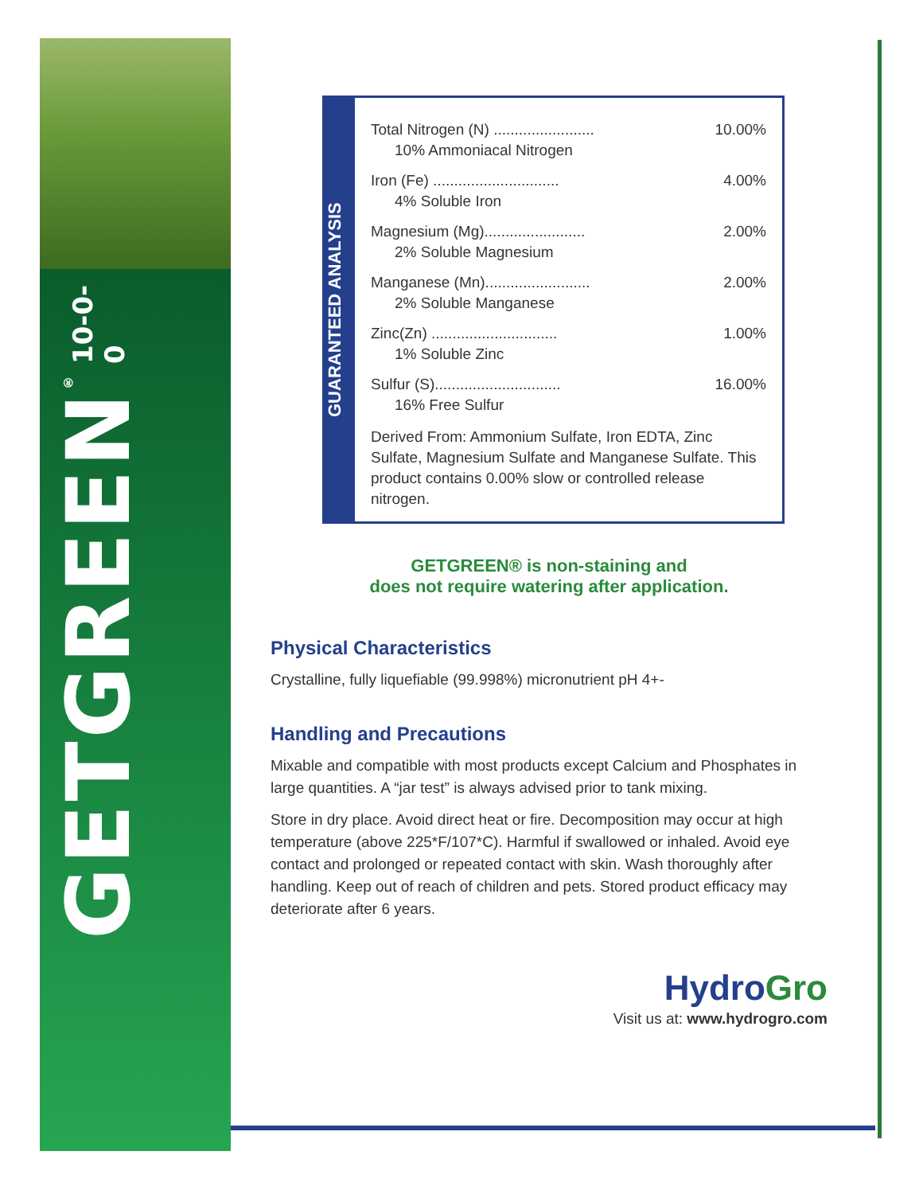GETGREEN<sup>®</sup> 10-0-0
GUARANTEED ANALYSIS
Total Nitrogen (N) ........................ 10.00%
10% Ammoniacal Nitrogen
Iron (Fe) .............................. 4.00%
4% Soluble Iron
Magnesium (Mg)........................ 2.00%
2% Soluble Magnesium
Manganese (Mn)......................... 2.00%
2% Soluble Manganese
Zinc(Zn) .............................. 1.00%
1% Soluble Zinc
Sulfur (S).............................. 16.00%
16% Free Sulfur
Derived From: Ammonium Sulfate, Iron EDTA, Zinc Sulfate, Magnesium Sulfate and Manganese Sulfate. This product contains 0.00% slow or controlled release nitrogen.
GETGREEN® is non-staining and
does not require watering after application.
Physical Characteristics
Crystalline, fully liquefiable (99.998%) micronutrient pH 4+-
Handling and Precautions
Mixable and compatible with most products except Calcium and Phosphates in large quantities. A “jar test” is always advised prior to tank mixing.
Store in dry place. Avoid direct heat or fire. Decomposition may occur at high temperature (above 225*F/107*C). Harmful if swallowed or inhaled. Avoid eye contact and prolonged or repeated contact with skin. Wash thoroughly after handling. Keep out of reach of children and pets. Stored product efficacy may deteriorate after 6 years.
HydroGro
Visit us at: www.hydrogro.com